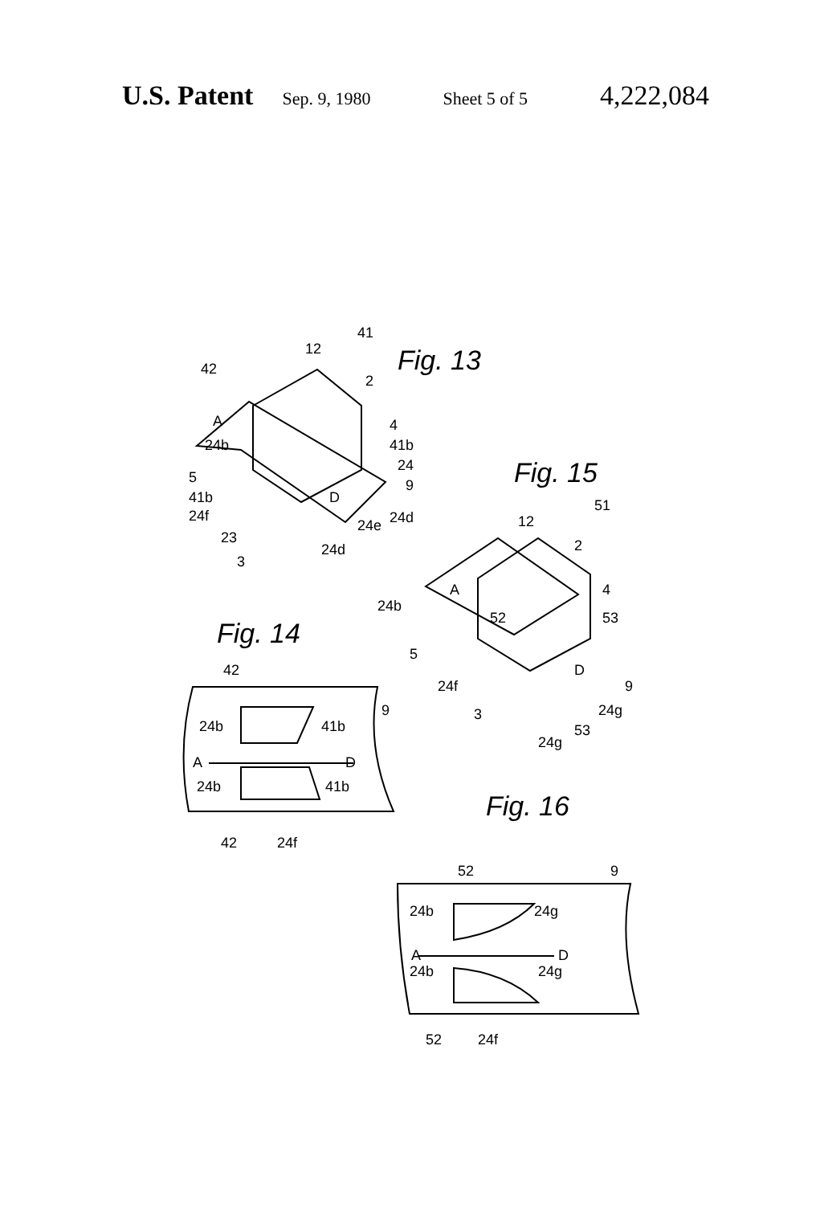U.S. Patent Sep. 9, 1980 Sheet 5 of 5 4,222,084
Fig. 13
Fig. 15
Fig. 14
Fig. 16
41
12
42
2
A
4
24b
41b
24
5
9
41b
D
24f
24d
23
24e
24d
3
51
12
2
A
4
24b
52
53
5
D
24f
9
24g
3
53
24g
42
9
24b
41b
A
D
24b
41b
42
24f
52
9
24b
24g
A
D
24b
24g
52
24f